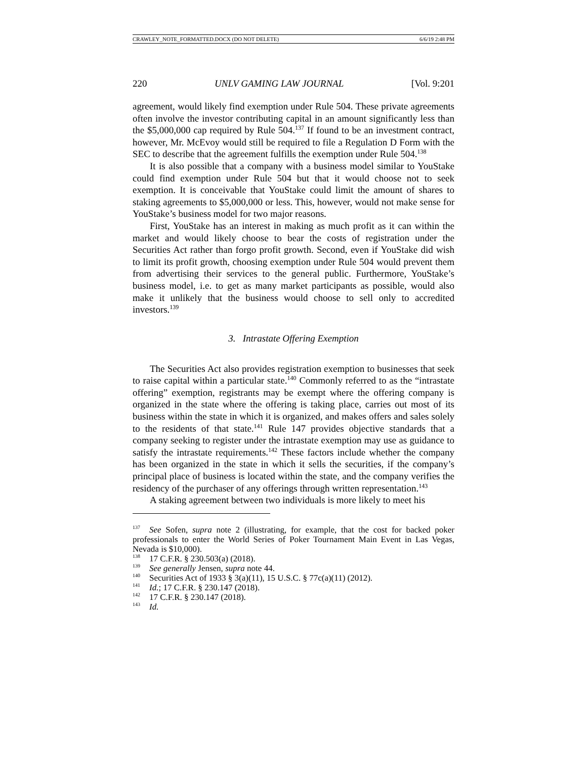CRAWLEY_NOTE_FORMATTED.DOCX (DO NOT DELETE) 6/6/19 2:48 PM
220 UNLV GAMING LAW JOURNAL [Vol. 9:201
agreement, would likely find exemption under Rule 504. These private agreements often involve the investor contributing capital in an amount significantly less than the $5,000,000 cap required by Rule 504.<sup>137</sup> If found to be an investment contract, however, Mr. McEvoy would still be required to file a Regulation D Form with the SEC to describe that the agreement fulfills the exemption under Rule 504.<sup>138</sup>
It is also possible that a company with a business model similar to YouStake could find exemption under Rule 504 but that it would choose not to seek exemption. It is conceivable that YouStake could limit the amount of shares to staking agreements to $5,000,000 or less. This, however, would not make sense for YouStake’s business model for two major reasons.
First, YouStake has an interest in making as much profit as it can within the market and would likely choose to bear the costs of registration under the Securities Act rather than forgo profit growth. Second, even if YouStake did wish to limit its profit growth, choosing exemption under Rule 504 would prevent them from advertising their services to the general public. Furthermore, YouStake’s business model, i.e. to get as many market participants as possible, would also make it unlikely that the business would choose to sell only to accredited investors.<sup>139</sup>
3. Intrastate Offering Exemption
The Securities Act also provides registration exemption to businesses that seek to raise capital within a particular state.<sup>140</sup> Commonly referred to as the “intrastate offering” exemption, registrants may be exempt where the offering company is organized in the state where the offering is taking place, carries out most of its business within the state in which it is organized, and makes offers and sales solely to the residents of that state.<sup>141</sup> Rule 147 provides objective standards that a company seeking to register under the intrastate exemption may use as guidance to satisfy the intrastate requirements.<sup>142</sup> These factors include whether the company has been organized in the state in which it sells the securities, if the company’s principal place of business is located within the state, and the company verifies the residency of the purchaser of any offerings through written representation.<sup>143</sup>
A staking agreement between two individuals is more likely to meet his
<sup>137</sup> See Sofen, supra note 2 (illustrating, for example, that the cost for backed poker professionals to enter the World Series of Poker Tournament Main Event in Las Vegas, Nevada is $10,000).
<sup>138</sup> 17 C.F.R. § 230.503(a) (2018).
<sup>139</sup> See generally Jensen, supra note 44.
<sup>140</sup> Securities Act of 1933 § 3(a)(11), 15 U.S.C. § 77c(a)(11) (2012).
<sup>141</sup> Id.; 17 C.F.R. § 230.147 (2018).
<sup>142</sup> 17 C.F.R. § 230.147 (2018).
<sup>143</sup> Id.